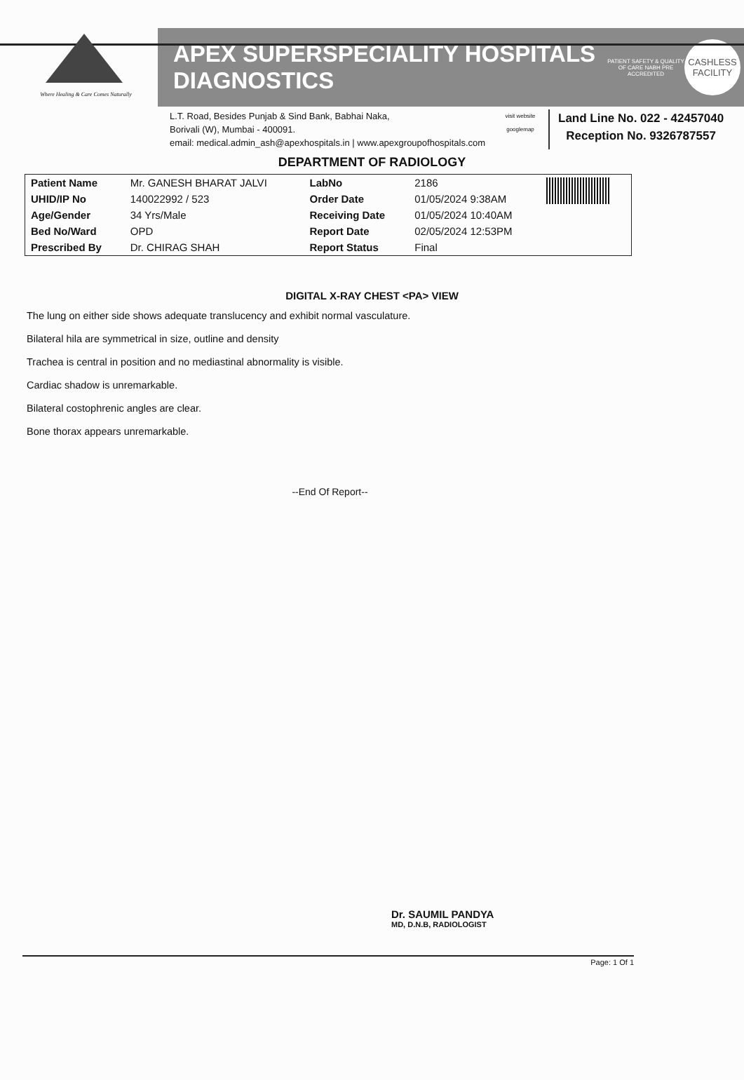Where Healing & Care Comes Naturally
APEX SUPERSPECIALITY HOSPITALS
DIAGNOSTICS
PATIENT SAFETY & QUALITY OF CARE NABH PRE ACCREDITED
CASHLESS
FACILITY
L.T. Road, Besides Punjab & Sind Bank, Babhai Naka,
Borivali (W), Mumbai - 400091.
email: medical.admin_ash@apexhospitals.in | www.apexgroupofhospitals.com
visit website googlemap
Land Line No. 022 - 42457040
Reception No. 9326787557
DEPARTMENT OF RADIOLOGY
| Patient Name | Mr. GANESH BHARAT JALVI | LabNo | 2186 | |
| UHID/IP No | 140022992 / 523 | Order Date | 01/05/2024 9:38AM | |
| Age/Gender | 34 Yrs/Male | Receiving Date | 01/05/2024 10:40AM | |
| Bed No/Ward | OPD | Report Date | 02/05/2024 12:53PM | |
| Prescribed By | Dr. CHIRAG SHAH | Report Status | Final | |
DIGITAL X-RAY CHEST <PA> VIEW
The lung on either side shows adequate translucency and exhibit normal vasculature.
Bilateral hila are symmetrical in size, outline and density
Trachea is central in position and no mediastinal abnormality is visible.
Cardiac shadow is unremarkable.
Bilateral costophrenic angles are clear.
Bone thorax appears unremarkable.
--End Of Report--
Dr. SAUMIL PANDYA
MD, D.N.B, RADIOLOGIST
Page: 1 Of 1